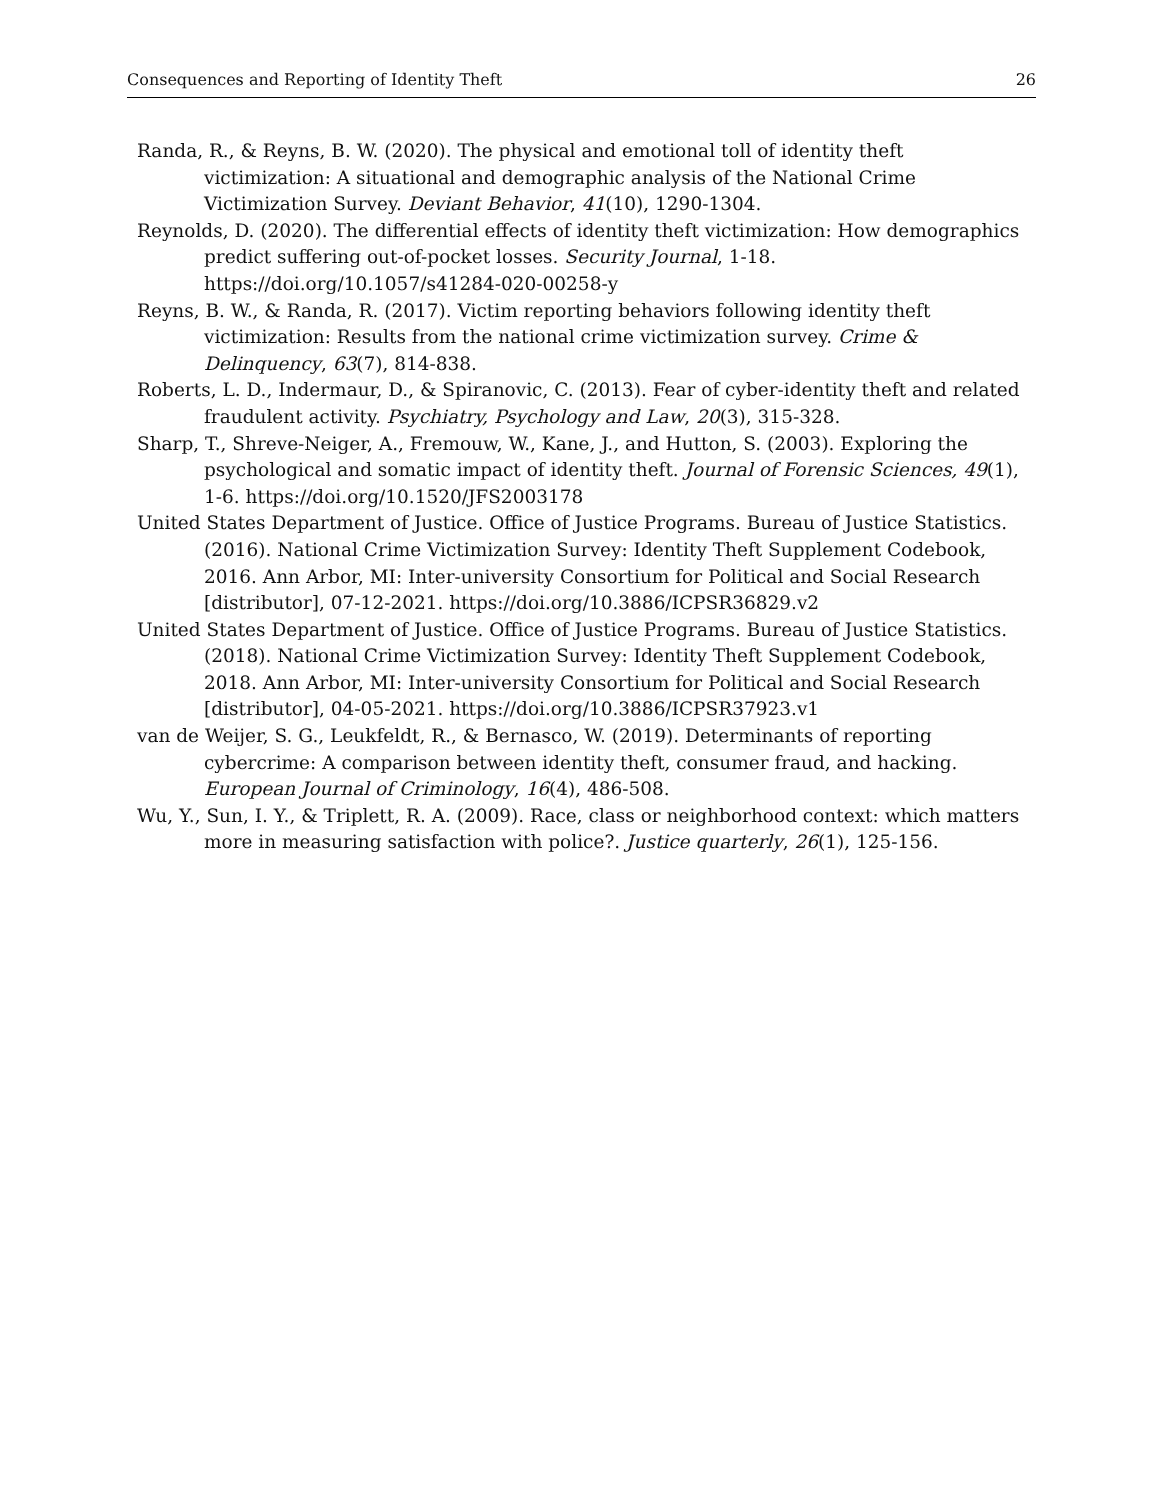Consequences and Reporting of Identity Theft 26
Randa, R., & Reyns, B. W. (2020). The physical and emotional toll of identity theft victimization: A situational and demographic analysis of the National Crime Victimization Survey. Deviant Behavior, 41(10), 1290-1304.
Reynolds, D. (2020). The differential effects of identity theft victimization: How demographics predict suffering out-of-pocket losses. Security Journal, 1-18. https://doi.org/10.1057/s41284-020-00258-y
Reyns, B. W., & Randa, R. (2017). Victim reporting behaviors following identity theft victimization: Results from the national crime victimization survey. Crime & Delinquency, 63(7), 814-838.
Roberts, L. D., Indermaur, D., & Spiranovic, C. (2013). Fear of cyber-identity theft and related fraudulent activity. Psychiatry, Psychology and Law, 20(3), 315-328.
Sharp, T., Shreve-Neiger, A., Fremouw, W., Kane, J., and Hutton, S. (2003). Exploring the psychological and somatic impact of identity theft. Journal of Forensic Sciences, 49(1), 1-6. https://doi.org/10.1520/JFS2003178
United States Department of Justice. Office of Justice Programs. Bureau of Justice Statistics. (2016). National Crime Victimization Survey: Identity Theft Supplement Codebook, 2016. Ann Arbor, MI: Inter-university Consortium for Political and Social Research [distributor], 07-12-2021. https://doi.org/10.3886/ICPSR36829.v2
United States Department of Justice. Office of Justice Programs. Bureau of Justice Statistics. (2018). National Crime Victimization Survey: Identity Theft Supplement Codebook, 2018. Ann Arbor, MI: Inter-university Consortium for Political and Social Research [distributor], 04-05-2021. https://doi.org/10.3886/ICPSR37923.v1
van de Weijer, S. G., Leukfeldt, R., & Bernasco, W. (2019). Determinants of reporting cybercrime: A comparison between identity theft, consumer fraud, and hacking. European Journal of Criminology, 16(4), 486-508.
Wu, Y., Sun, I. Y., & Triplett, R. A. (2009). Race, class or neighborhood context: which matters more in measuring satisfaction with police?. Justice quarterly, 26(1), 125-156.